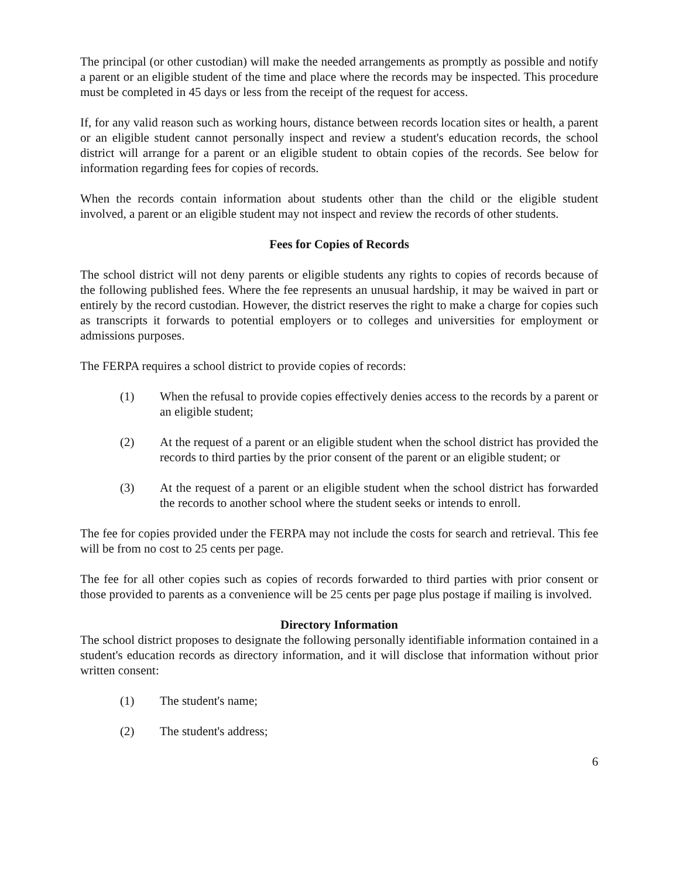The principal (or other custodian) will make the needed arrangements as promptly as possible and notify a parent or an eligible student of the time and place where the records may be inspected. This procedure must be completed in 45 days or less from the receipt of the request for access.
If, for any valid reason such as working hours, distance between records location sites or health, a parent or an eligible student cannot personally inspect and review a student's education records, the school district will arrange for a parent or an eligible student to obtain copies of the records. See below for information regarding fees for copies of records.
When the records contain information about students other than the child or the eligible student involved, a parent or an eligible student may not inspect and review the records of other students.
Fees for Copies of Records
The school district will not deny parents or eligible students any rights to copies of records because of the following published fees. Where the fee represents an unusual hardship, it may be waived in part or entirely by the record custodian. However, the district reserves the right to make a charge for copies such as transcripts it forwards to potential employers or to colleges and universities for employment or admissions purposes.
The FERPA requires a school district to provide copies of records:
(1) When the refusal to provide copies effectively denies access to the records by a parent or an eligible student;
(2) At the request of a parent or an eligible student when the school district has provided the records to third parties by the prior consent of the parent or an eligible student; or
(3) At the request of a parent or an eligible student when the school district has forwarded the records to another school where the student seeks or intends to enroll.
The fee for copies provided under the FERPA may not include the costs for search and retrieval. This fee will be from no cost to 25 cents per page.
The fee for all other copies such as copies of records forwarded to third parties with prior consent or those provided to parents as a convenience will be 25 cents per page plus postage if mailing is involved.
Directory Information
The school district proposes to designate the following personally identifiable information contained in a student's education records as directory information, and it will disclose that information without prior written consent:
(1) The student's name;
(2) The student's address;
6